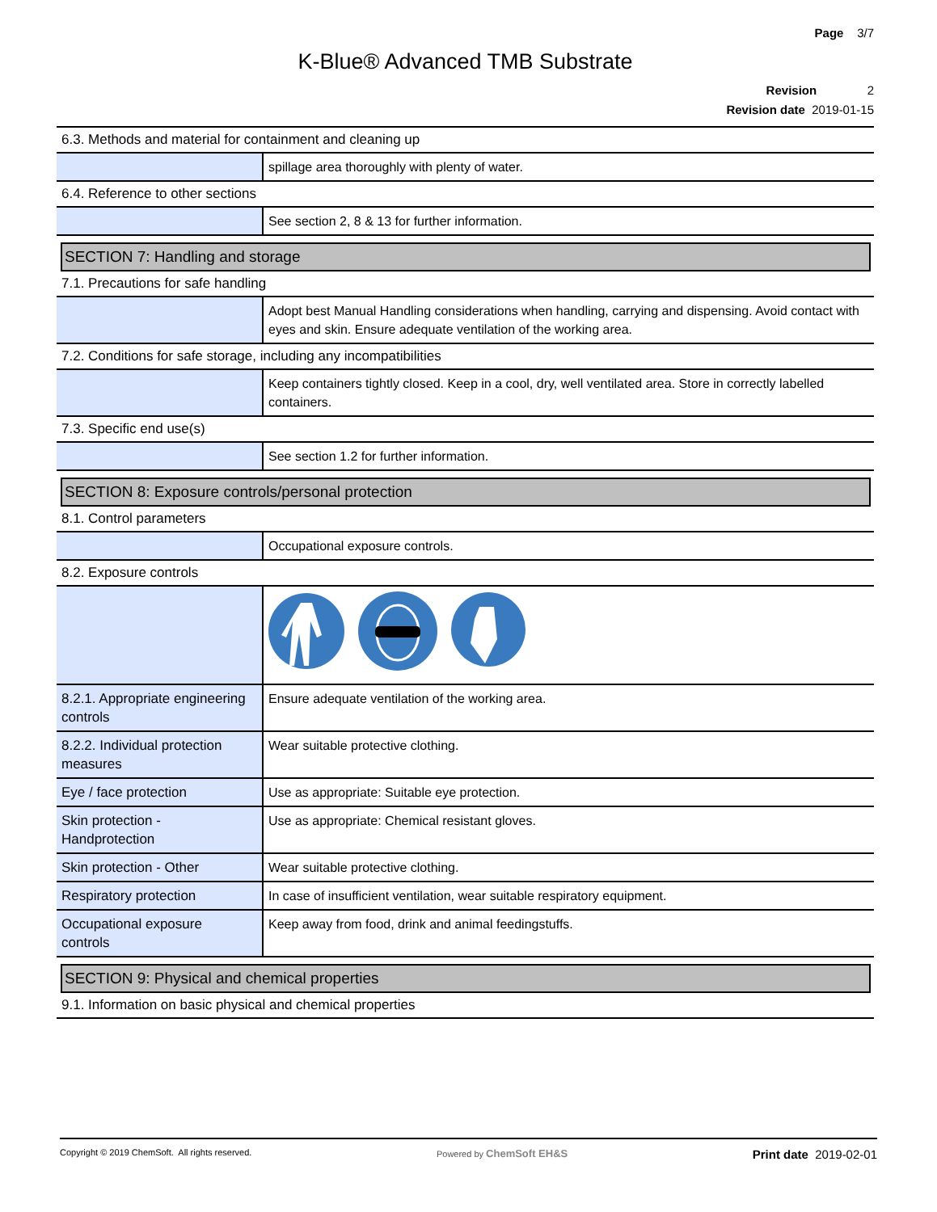Page 3/7
K-Blue® Advanced TMB Substrate
Revision 2
Revision date 2019-01-15
6.3. Methods and material for containment and cleaning up
| | spillage area thoroughly with plenty of water. |
6.4. Reference to other sections
| | See section 2, 8 & 13 for further information. |
SECTION 7: Handling and storage
7.1. Precautions for safe handling
| | Adopt best Manual Handling considerations when handling, carrying and dispensing. Avoid contact with eyes and skin. Ensure adequate ventilation of the working area. |
7.2. Conditions for safe storage, including any incompatibilities
| | Keep containers tightly closed. Keep in a cool, dry, well ventilated area. Store in correctly labelled containers. |
7.3. Specific end use(s)
| | See section 1.2 for further information. |
SECTION 8: Exposure controls/personal protection
8.1. Control parameters
| | Occupational exposure controls. |
8.2. Exposure controls
| 8.2.1. Appropriate engineering controls | Ensure adequate ventilation of the working area. |
| 8.2.2. Individual protection measures | Wear suitable protective clothing. |
| Eye / face protection | Use as appropriate: Suitable eye protection. |
| Skin protection - Handprotection | Use as appropriate: Chemical resistant gloves. |
| Skin protection - Other | Wear suitable protective clothing. |
| Respiratory protection | In case of insufficient ventilation, wear suitable respiratory equipment. |
| Occupational exposure controls | Keep away from food, drink and animal feedingstuffs. |
SECTION 9: Physical and chemical properties
9.1. Information on basic physical and chemical properties
Copyright © 2019 ChemSoft. All rights reserved. Powered by ChemSoft EH&S Print date 2019-02-01